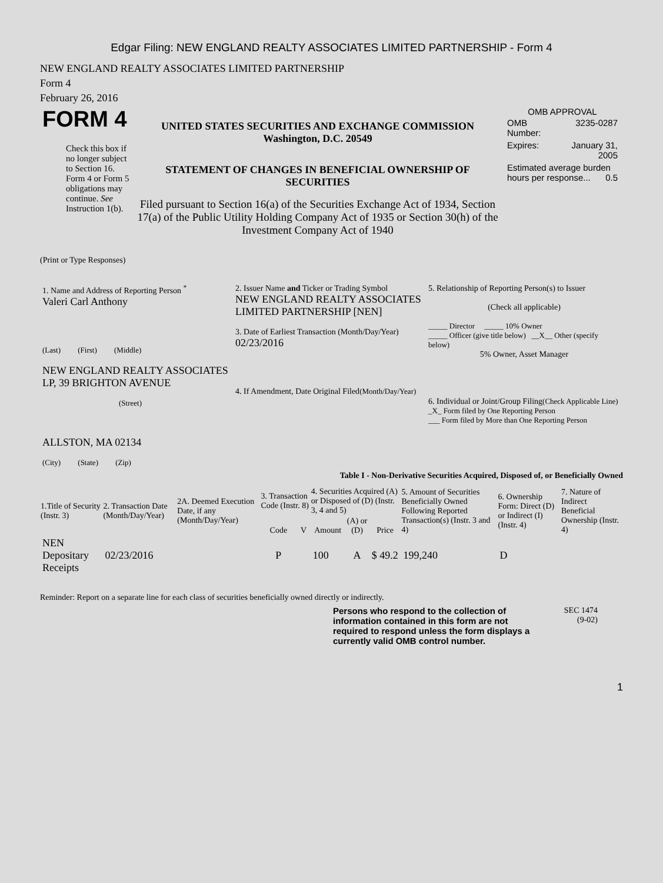Edgar Filing: NEW ENGLAND REALTY ASSOCIATES LIMITED PARTNERSHIP - Form 4
NEW ENGLAND REALTY ASSOCIATES LIMITED PARTNERSHIP
Form 4
February 26, 2016
| FORM 4 Check this box if no longer subject to Section 16. Form 4 or Form 5 obligations may continue. See Instruction 1(b). | UNITED STATES SECURITIES AND EXCHANGE COMMISSION Washington, D.C. 20549 STATEMENT OF CHANGES IN BENEFICIAL OWNERSHIP OF SECURITIES Filed pursuant to Section 16(a) of the Securities Exchange Act of 1934, Section 17(a) of the Public Utility Holding Company Act of 1935 or Section 30(h) of the Investment Company Act of 1940 | OMB APPROVAL / OMB Number: / 3235-0287 / / Expires: / January 31, 2005 / / Estimated average burden hours per response... 0.5 / / |
(Print or Type Responses)
| 1. Name and Address of Reporting Person <sup>*</sup> Valeri Carl Anthony (Last) (First) (Middle) NEW ENGLAND REALTY ASSOCIATES LP, 39 BRIGHTON AVENUE (Street) ALLSTON, MA 02134 (City) (State) (Zip) | 2. Issuer Name and Ticker or Trading Symbol NEW ENGLAND REALTY ASSOCIATES LIMITED PARTNERSHIP [NEN] 3. Date of Earliest Transaction (Month/Day/Year) 02/23/2016 4. If Amendment, Date Original Filed (Month/Day/Year) | 5. Relationship of Reporting Person(s) to Issuer (Check all applicable) _____ Director _____ 10% Owner _____ Officer (give title below) __X__ Other (specify below) 5% Owner, Asset Manager 6. Individual or Joint/Group Filing (Check Applicable Line) _X_ Form filed by One Reporting Person ___ Form filed by More than One Reporting Person |
Table I - Non-Derivative Securities Acquired, Disposed of, or Beneficially Owned
| 1.Title of Security (Instr. 3) | 2. Transaction Date (Month/Day/Year) | 2A. Deemed Execution Date, if any (Month/Day/Year) | 3. Transaction Code (Instr. 8) | | 4. Securities Acquired (A) or Disposed of (D) (Instr. 3, 4 and 5) | | | 5. Amount of Securities Beneficially Owned Following Reported Transaction(s) (Instr. 3 and 4) | 6. Ownership Form: Direct (D) or Indirect (I) (Instr. 4) | 7. Nature of Indirect Beneficial Ownership (Instr. 4) |
| --- | --- | --- | --- | --- | --- | --- | --- | --- | --- | --- |
| | | | Code | V | Amount | (A) or (D) | Price | | | |
| NEN Depositary Receipts | 02/23/2016 | | P | | 100 | A | $ 49.2 | 199,240 | D | |
Reminder: Report on a separate line for each class of securities beneficially owned directly or indirectly.
Persons who respond to the collection of information contained in this form are not required to respond unless the form displays a currently valid OMB control number.
SEC 1474
(9-02)
1